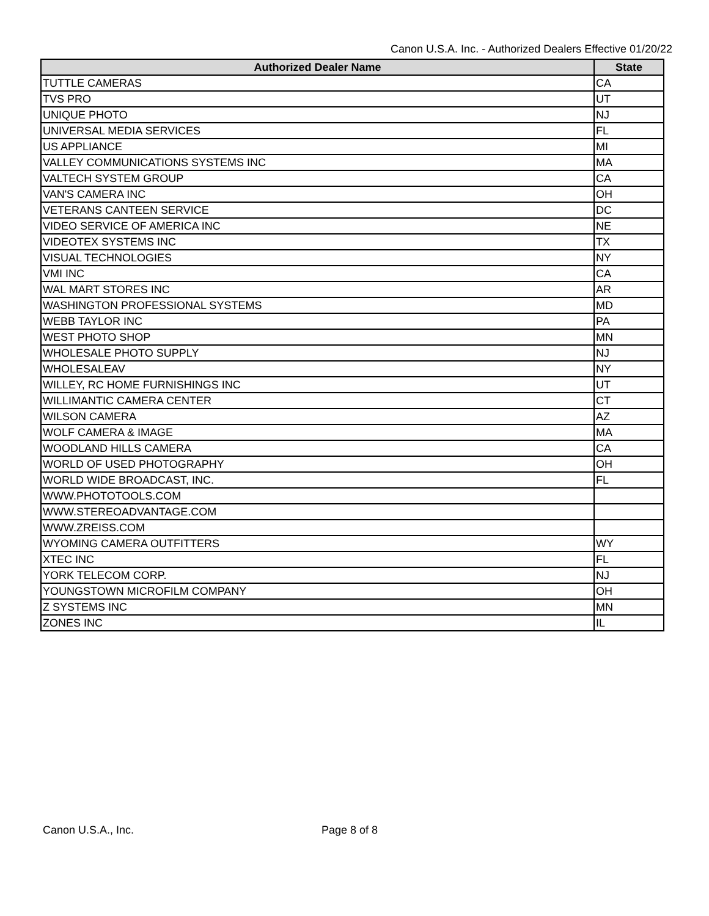Canon U.S.A. Inc. - Authorized Dealers Effective 01/20/22
| Authorized Dealer Name | State |
| --- | --- |
| TUTTLE CAMERAS | CA |
| TVS PRO | UT |
| UNIQUE PHOTO | NJ |
| UNIVERSAL MEDIA SERVICES | FL |
| US APPLIANCE | MI |
| VALLEY COMMUNICATIONS SYSTEMS INC | MA |
| VALTECH SYSTEM GROUP | CA |
| VAN'S CAMERA INC | OH |
| VETERANS CANTEEN SERVICE | DC |
| VIDEO SERVICE OF AMERICA INC | NE |
| VIDEOTEX SYSTEMS INC | TX |
| VISUAL TECHNOLOGIES | NY |
| VMI INC | CA |
| WAL MART STORES INC | AR |
| WASHINGTON PROFESSIONAL SYSTEMS | MD |
| WEBB TAYLOR INC | PA |
| WEST PHOTO SHOP | MN |
| WHOLESALE PHOTO SUPPLY | NJ |
| WHOLESALEAV | NY |
| WILLEY, RC HOME FURNISHINGS INC | UT |
| WILLIMANTIC CAMERA CENTER | CT |
| WILSON CAMERA | AZ |
| WOLF CAMERA & IMAGE | MA |
| WOODLAND HILLS CAMERA | CA |
| WORLD OF USED PHOTOGRAPHY | OH |
| WORLD WIDE BROADCAST, INC. | FL |
| WWW.PHOTOTOOLS.COM | |
| WWW.STEREOADVANTAGE.COM | |
| WWW.ZREISS.COM | |
| WYOMING CAMERA OUTFITTERS | WY |
| XTEC INC | FL |
| YORK TELECOM CORP. | NJ |
| YOUNGSTOWN MICROFILM COMPANY | OH |
| Z SYSTEMS INC | MN |
| ZONES INC | IL |
Canon U.S.A., Inc. Page 8 of 8